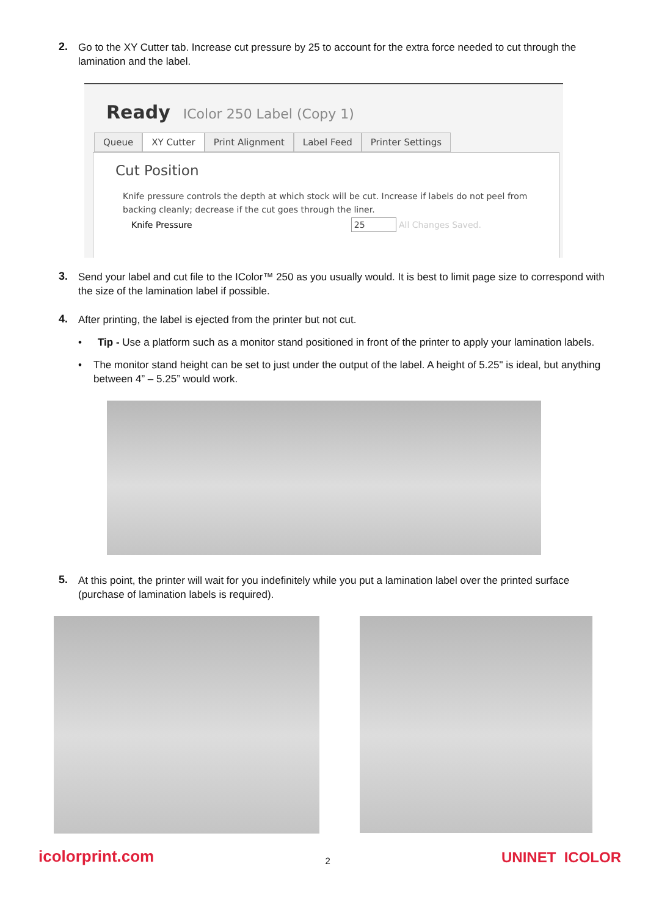2.
Go to the XY Cutter tab. Increase cut pressure by 25 to account for the extra force needed to cut through the lamination and the label.
Ready IColor 250 Label (Copy 1)
Queue XY Cutter Print Alignment Label Feed Printer Settings
Cut Position
Knife pressure controls the depth at which stock will be cut. Increase if labels do not peel from backing cleanly; decrease if the cut goes through the liner.
Knife Pressure 25 All Changes Saved.
3.
Send your label and cut file to the IColor™ 250 as you usually would. It is best to limit page size to correspond with the size of the lamination label if possible.
4.
After printing, the label is ejected from the printer but not cut.
• Tip - Use a platform such as a monitor stand positioned in front of the printer to apply your lamination labels.
• The monitor stand height can be set to just under the output of the label. A height of 5.25" is ideal, but anything between 4” – 5.25” would work.
5.
At this point, the printer will wait for you indefinitely while you put a lamination label over the printed surface (purchase of lamination labels is required).
icolorprint.com 2 UNINET ICOLOR